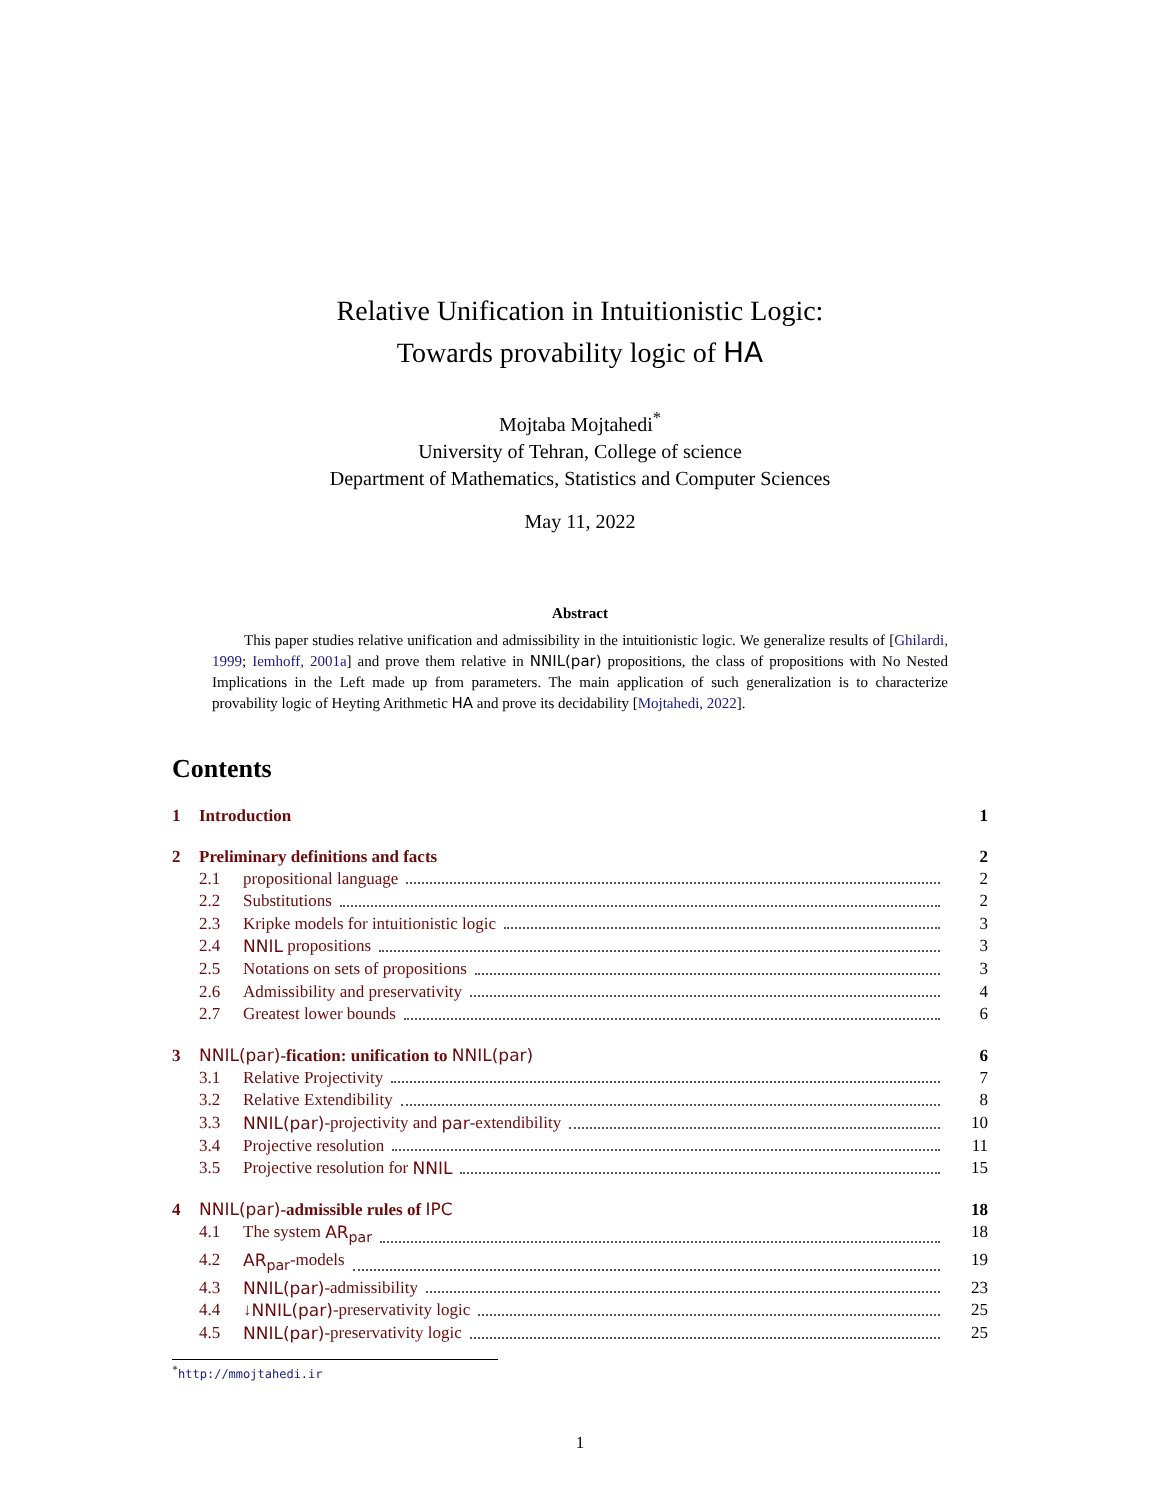Relative Unification in Intuitionistic Logic:
Towards provability logic of HA
Mojtaba Mojtahedi<sup>*</sup>
University of Tehran, College of science
Department of Mathematics, Statistics and Computer Sciences
May 11, 2022
Abstract
This paper studies relative unification and admissibility in the intuitionistic logic. We generalize results of [Ghilardi, 1999; Iemhoff, 2001a] and prove them relative in NNIL(par) propositions, the class of propositions with No Nested Implications in the Left made up from parameters. The main application of such generalization is to characterize provability logic of Heyting Arithmetic HA and prove its decidability [Mojtahedi, 2022].
Contents
1 Introduction 1
2 Preliminary definitions and facts 2
2.1 propositional language 2
2.2 Substitutions 2
2.3 Kripke models for intuitionistic logic 3
2.4 NNIL propositions 3
2.5 Notations on sets of propositions 3
2.6 Admissibility and preservativity 4
2.7 Greatest lower bounds 6
3 NNIL(par) -fication: unification to NNIL(par) 6
3.1 Relative Projectivity 7
3.2 Relative Extendibility 8
3.3 NNIL(par) -projectivity and par -extendibility 10
3.4 Projective resolution 11
3.5 Projective resolution for NNIL 15
4 NNIL(par) -admissible rules of IPC 18
4.1 The system AR<sub>par</sub> 18
4.2 AR<sub>par</sub> -models 19
4.3 NNIL(par) -admissibility 23
4.4 ↓ NNIL(par) -preservativity logic 25
4.5 NNIL(par) -preservativity logic 25
<sup>*</sup> http://mmojtahedi.ir
1